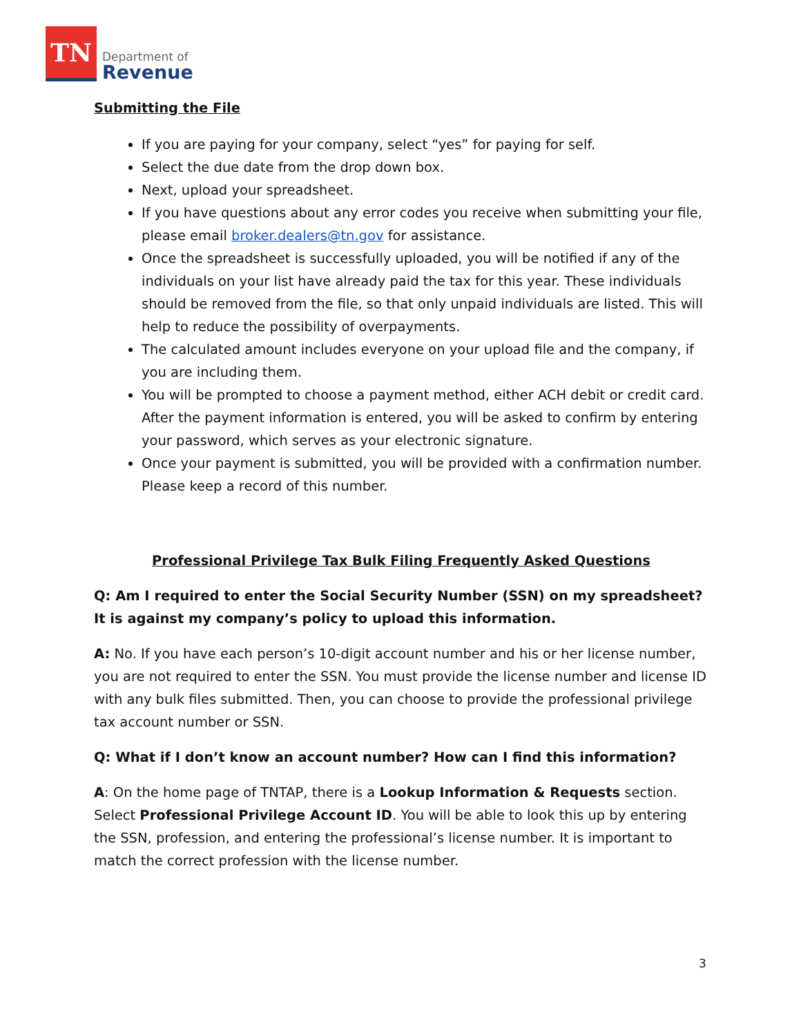TN
Department of
Revenue
Submitting the File
If you are paying for your company, select “yes” for paying for self.
Select the due date from the drop down box.
Next, upload your spreadsheet.
If you have questions about any error codes you receive when submitting your file, please email broker.dealers@tn.gov for assistance.
Once the spreadsheet is successfully uploaded, you will be notified if any of the individuals on your list have already paid the tax for this year. These individuals should be removed from the file, so that only unpaid individuals are listed. This will help to reduce the possibility of overpayments.
The calculated amount includes everyone on your upload file and the company, if you are including them.
You will be prompted to choose a payment method, either ACH debit or credit card. After the payment information is entered, you will be asked to confirm by entering your password, which serves as your electronic signature.
Once your payment is submitted, you will be provided with a confirmation number. Please keep a record of this number.
Professional Privilege Tax Bulk Filing Frequently Asked Questions
Q: Am I required to enter the Social Security Number (SSN) on my spreadsheet? It is against my company’s policy to upload this information.
A: No. If you have each person’s 10-digit account number and his or her license number, you are not required to enter the SSN. You must provide the license number and license ID with any bulk files submitted. Then, you can choose to provide the professional privilege tax account number or SSN.
Q: What if I don’t know an account number? How can I find this information?
A: On the home page of TNTAP, there is a Lookup Information & Requests section. Select Professional Privilege Account ID. You will be able to look this up by entering the SSN, profession, and entering the professional’s license number. It is important to match the correct profession with the license number.
3